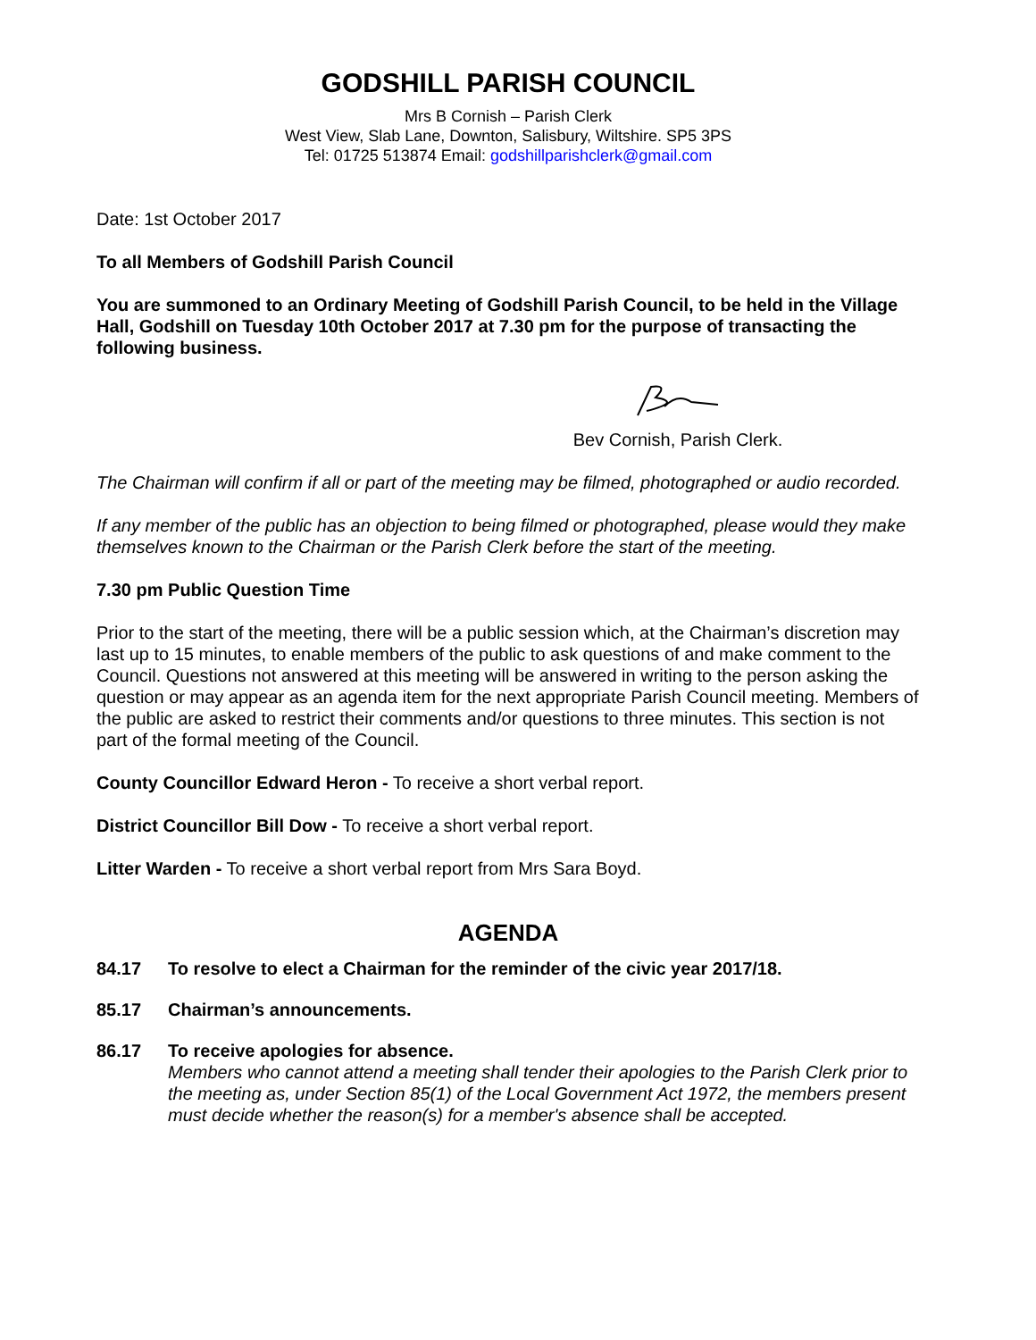GODSHILL PARISH COUNCIL
Mrs B Cornish – Parish Clerk
West View, Slab Lane, Downton, Salisbury, Wiltshire. SP5 3PS
Tel: 01725 513874 Email: godshillparishclerk@gmail.com
Date: 1st October 2017
To all Members of Godshill Parish Council
You are summoned to an Ordinary Meeting of Godshill Parish Council, to be held in the Village Hall, Godshill on Tuesday 10th October 2017 at 7.30 pm for the purpose of transacting the following business.
Bev Cornish, Parish Clerk.
The Chairman will confirm if all or part of the meeting may be filmed, photographed or audio recorded.
If any member of the public has an objection to being filmed or photographed, please would they make themselves known to the Chairman or the Parish Clerk before the start of the meeting.
7.30 pm Public Question Time
Prior to the start of the meeting, there will be a public session which, at the Chairman’s discretion may last up to 15 minutes, to enable members of the public to ask questions of and make comment to the Council. Questions not answered at this meeting will be answered in writing to the person asking the question or may appear as an agenda item for the next appropriate Parish Council meeting. Members of the public are asked to restrict their comments and/or questions to three minutes. This section is not part of the formal meeting of the Council.
County Councillor Edward Heron - To receive a short verbal report.
District Councillor Bill Dow - To receive a short verbal report.
Litter Warden - To receive a short verbal report from Mrs Sara Boyd.
AGENDA
84.17 To resolve to elect a Chairman for the reminder of the civic year 2017/18.
85.17 Chairman’s announcements.
86.17 To receive apologies for absence.
Members who cannot attend a meeting shall tender their apologies to the Parish Clerk prior to the meeting as, under Section 85(1) of the Local Government Act 1972, the members present must decide whether the reason(s) for a member's absence shall be accepted.